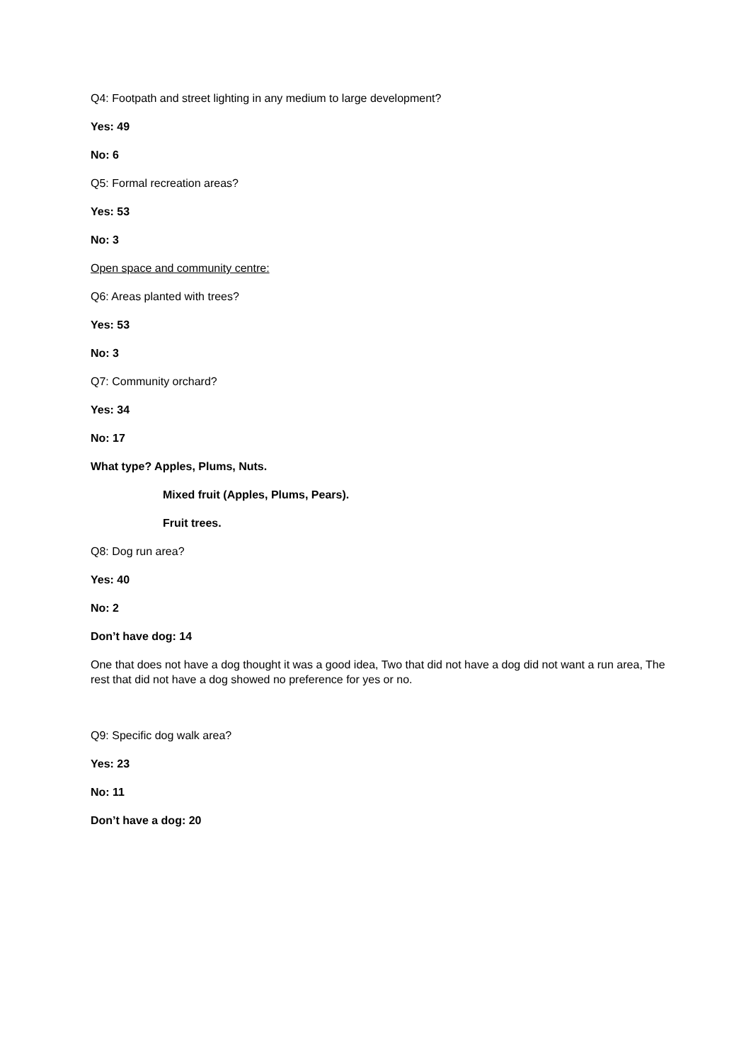Q4: Footpath and street lighting in any medium to large development?
Yes: 49
No: 6
Q5: Formal recreation areas?
Yes: 53
No: 3
Open space and community centre:
Q6: Areas planted with trees?
Yes: 53
No: 3
Q7: Community orchard?
Yes: 34
No: 17
What type? Apples, Plums, Nuts.
Mixed fruit (Apples, Plums, Pears).
Fruit trees.
Q8: Dog run area?
Yes: 40
No: 2
Don’t have dog: 14
One that does not have a dog thought it was a good idea, Two that did not have a dog did not want a run area, The rest that did not have a dog showed no preference for yes or no.
Q9: Specific dog walk area?
Yes: 23
No: 11
Don’t have a dog: 20